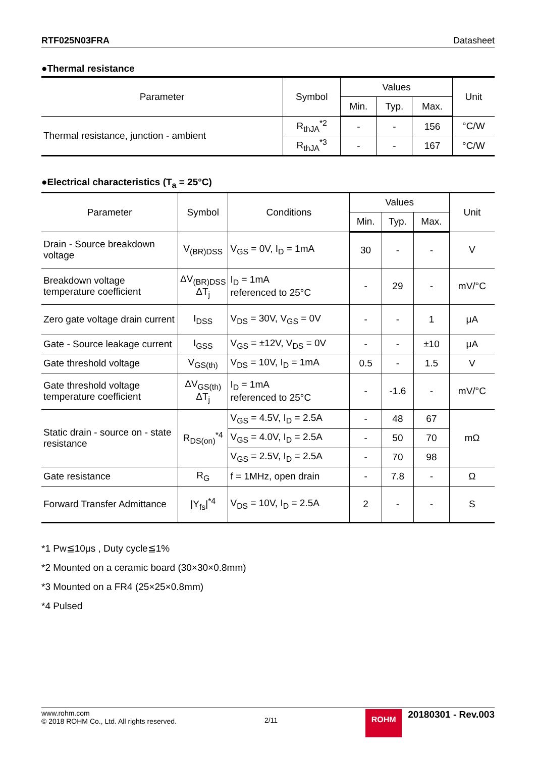RTF025N03FRA Datasheet
●Thermal resistance
| Parameter | Symbol | Values | | | Unit |
| --- | --- | --- | --- | --- | --- |
| | | Min. | Typ. | Max. | |
| Thermal resistance, junction - ambient | R<sub>thJA</sub><sup>*2</sup> | - | - | 156 | °C/W |
| | R<sub>thJA</sub><sup>*3</sup> | - | - | 167 | °C/W |
●Electrical characteristics (T<sub>a</sub> = 25°C)
| Parameter | Symbol | Conditions | Values | | | Unit |
| --- | --- | --- | --- | --- | --- | --- |
| | | | Min. | Typ. | Max. | |
| Drain - Source breakdown voltage | V<sub>(BR)DSS</sub> | V<sub>GS</sub> = 0V, I<sub>D</sub> = 1mA | 30 | - | - | V |
| Breakdown voltage temperature coefficient | ΔV<sub>(BR)DSS</sub> ΔT<sub>j</sub> | I<sub>D</sub> = 1mA referenced to 25°C | - | 29 | - | mV/°C |
| Zero gate voltage drain current | I<sub>DSS</sub> | V<sub>DS</sub> = 30V, V<sub>GS</sub> = 0V | - | - | 1 | μA |
| Gate - Source leakage current | I<sub>GSS</sub> | V<sub>GS</sub> = ±12V, V<sub>DS</sub> = 0V | - | - | ±10 | μA |
| Gate threshold voltage | V<sub>GS(th)</sub> | V<sub>DS</sub> = 10V, I<sub>D</sub> = 1mA | 0.5 | - | 1.5 | V |
| Gate threshold voltage temperature coefficient | ΔV<sub>GS(th)</sub> ΔT<sub>j</sub> | I<sub>D</sub> = 1mA referenced to 25°C | - | -1.6 | - | mV/°C |
| Static drain - source on - state resistance | R<sub>DS(on)</sub><sup>*4</sup> | V<sub>GS</sub> = 4.5V, I<sub>D</sub> = 2.5A | - | 48 | 67 | mΩ |
| | | V<sub>GS</sub> = 4.0V, I<sub>D</sub> = 2.5A | - | 50 | 70 | |
| | | V<sub>GS</sub> = 2.5V, I<sub>D</sub> = 2.5A | - | 70 | 98 | |
| Gate resistance | R<sub>G</sub> | f = 1MHz, open drain | - | 7.8 | - | Ω |
| Forward Transfer Admittance | /Y<sub>fs</sub>/<sup>*4</sup> | V<sub>DS</sub> = 10V, I<sub>D</sub> = 2.5A | 2 | - | - | S |
*1 Pw≦10μs , Duty cycle≦1%
*2 Mounted on a ceramic board (30×30×0.8mm)
*3 Mounted on a FR4 (25×25×0.8mm)
*4 Pulsed
www.rohm.com
© 2018 ROHM Co., Ltd. All rights reserved.
2/11
ROHM 20180301 - Rev.003